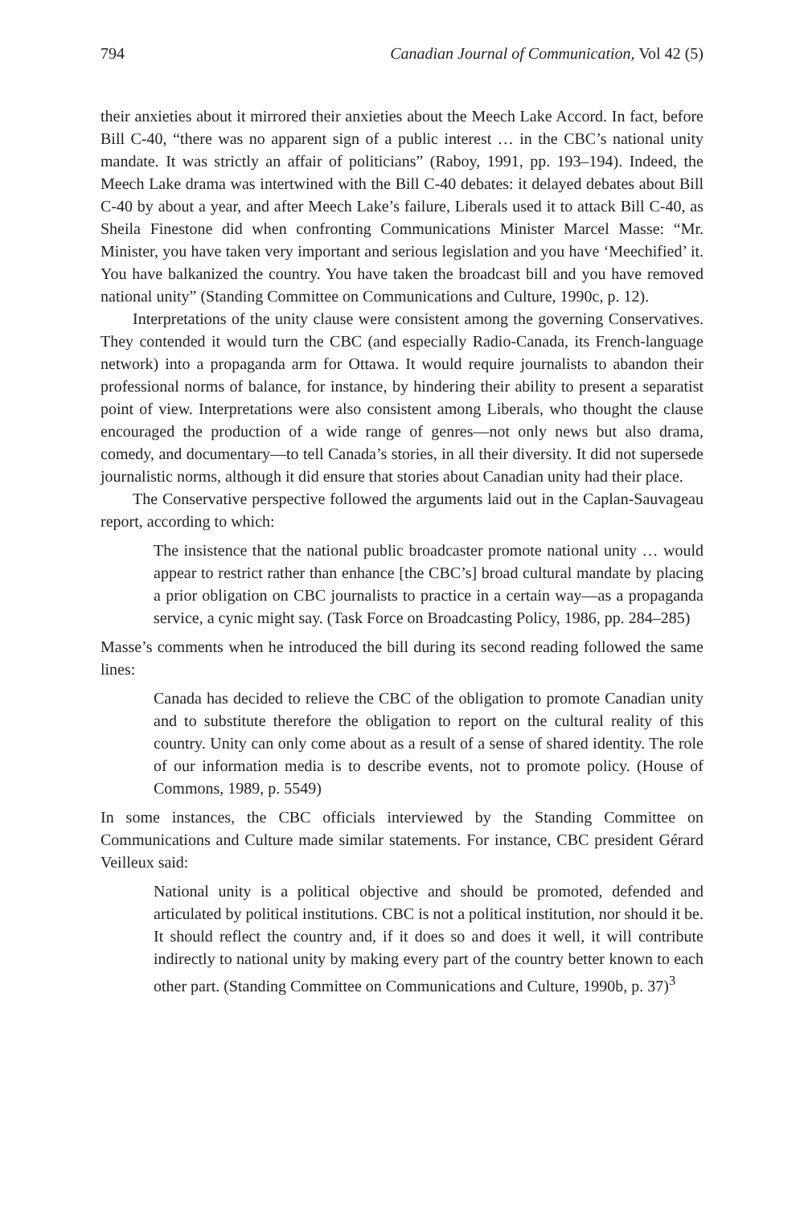794 Canadian Journal of Communication, Vol 42 (5)
their anxieties about it mirrored their anxieties about the Meech Lake Accord. In fact, before Bill C-40, “there was no apparent sign of a public interest … in the CBC’s national unity mandate. It was strictly an affair of politicians” (Raboy, 1991, pp. 193–194). Indeed, the Meech Lake drama was intertwined with the Bill C-40 debates: it delayed debates about Bill C-40 by about a year, and after Meech Lake’s failure, Liberals used it to attack Bill C-40, as Sheila Finestone did when confronting Communications Minister Marcel Masse: “Mr. Minister, you have taken very important and serious legislation and you have ‘Meechified’ it. You have balkanized the country. You have taken the broadcast bill and you have removed national unity” (Standing Committee on Communications and Culture, 1990c, p. 12).
Interpretations of the unity clause were consistent among the governing Conservatives. They contended it would turn the CBC (and especially Radio-Canada, its French-language network) into a propaganda arm for Ottawa. It would require journalists to abandon their professional norms of balance, for instance, by hindering their ability to present a separatist point of view. Interpretations were also consistent among Liberals, who thought the clause encouraged the production of a wide range of genres—not only news but also drama, comedy, and documentary—to tell Canada’s stories, in all their diversity. It did not supersede journalistic norms, although it did ensure that stories about Canadian unity had their place.
The Conservative perspective followed the arguments laid out in the Caplan-Sauvageau report, according to which:
The insistence that the national public broadcaster promote national unity … would appear to restrict rather than enhance [the CBC’s] broad cultural mandate by placing a prior obligation on CBC journalists to practice in a certain way—as a propaganda service, a cynic might say. (Task Force on Broadcasting Policy, 1986, pp. 284–285)
Masse’s comments when he introduced the bill during its second reading followed the same lines:
Canada has decided to relieve the CBC of the obligation to promote Canadian unity and to substitute therefore the obligation to report on the cultural reality of this country. Unity can only come about as a result of a sense of shared identity. The role of our information media is to describe events, not to promote policy. (House of Commons, 1989, p. 5549)
In some instances, the CBC officials interviewed by the Standing Committee on Communications and Culture made similar statements. For instance, CBC president Gérard Veilleux said:
National unity is a political objective and should be promoted, defended and articulated by political institutions. CBC is not a political institution, nor should it be. It should reflect the country and, if it does so and does it well, it will contribute indirectly to national unity by making every part of the country better known to each other part. (Standing Committee on Communications and Culture, 1990b, p. 37)<sup>3</sup>